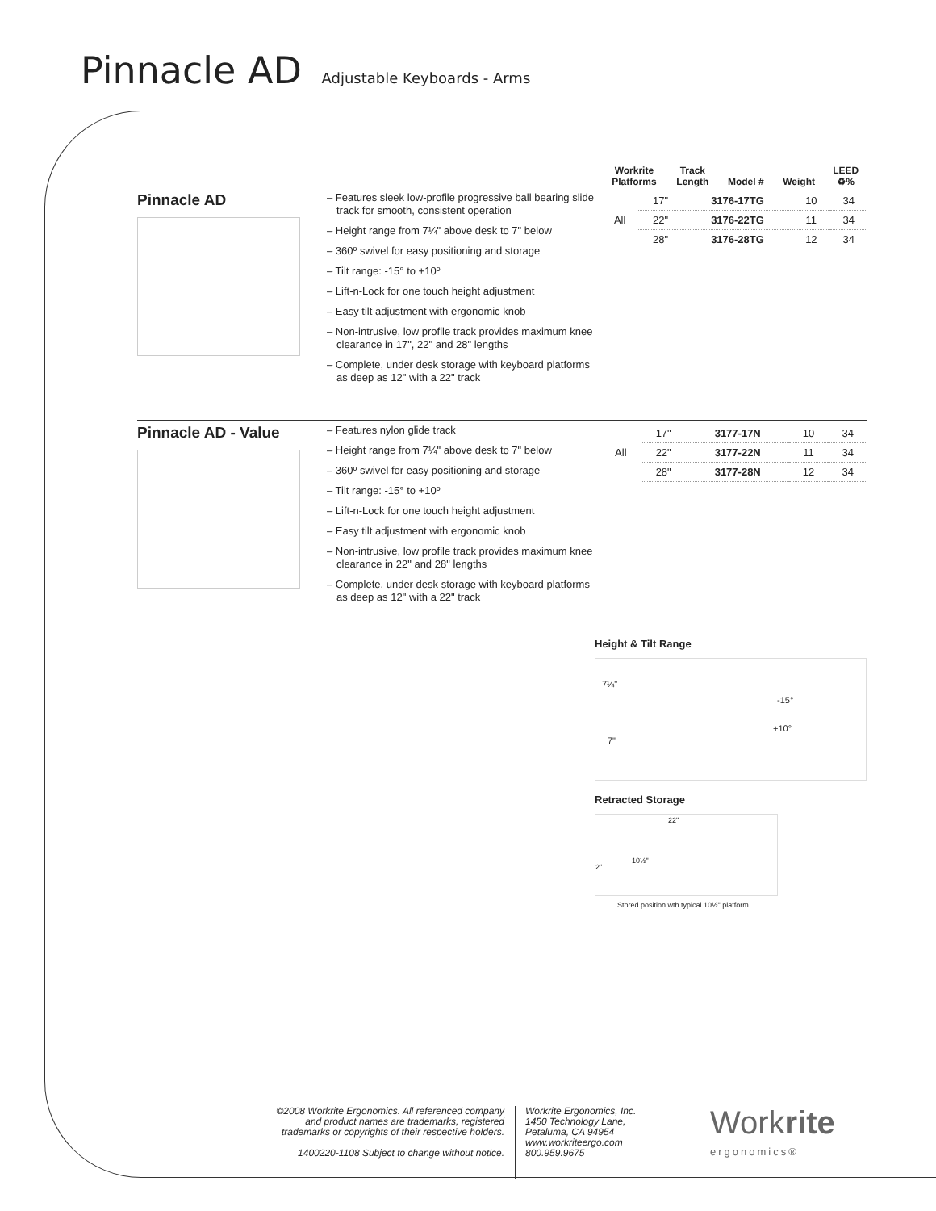Pinnacle AD Adjustable Keyboards - Arms
| Workrite Platforms | Track Length | Model # | Weight | LEED ♻% |
| --- | --- | --- | --- | --- |
Pinnacle AD
– Features sleek low-profile progressive ball bearing slide track for smooth, consistent operation
– Height range from 7¼" above desk to 7" below
– 360º swivel for easy positioning and storage
– Tilt range: -15° to +10º
– Lift-n-Lock for one touch height adjustment
– Easy tilt adjustment with ergonomic knob
– Non-intrusive, low profile track provides maximum knee clearance in 17", 22" and 28" lengths
– Complete, under desk storage with keyboard platforms as deep as 12" with a 22" track
| All | 17" | 3176-17TG | 10 | 34 |
| | 22" | 3176-22TG | 11 | 34 |
| | 28" | 3176-28TG | 12 | 34 |
Pinnacle AD - Value
– Features nylon glide track
– Height range from 7¼" above desk to 7" below
– 360º swivel for easy positioning and storage
– Tilt range: -15° to +10º
– Lift-n-Lock for one touch height adjustment
– Easy tilt adjustment with ergonomic knob
– Non-intrusive, low profile track provides maximum knee clearance in 22" and 28" lengths
– Complete, under desk storage with keyboard platforms as deep as 12" with a 22" track
| All | 17" | 3177-17N | 10 | 34 |
| | 22" | 3177-22N | 11 | 34 |
| | 28" | 3177-28N | 12 | 34 |
Height & Tilt Range
7¼"
-15°
+10°
7"
Retracted Storage
22"
10½"
2"
Stored position wth typical 10½" platform
©2008 Workrite Ergonomics. All referenced company and product names are trademarks, registered trademarks or copyrights of their respective holders.
1400220-1108 Subject to change without notice.
Workrite Ergonomics, Inc.
1450 Technology Lane,
Petaluma, CA 94954
www.workriteergo.com
800.959.9675
Workrite
ergonomics®